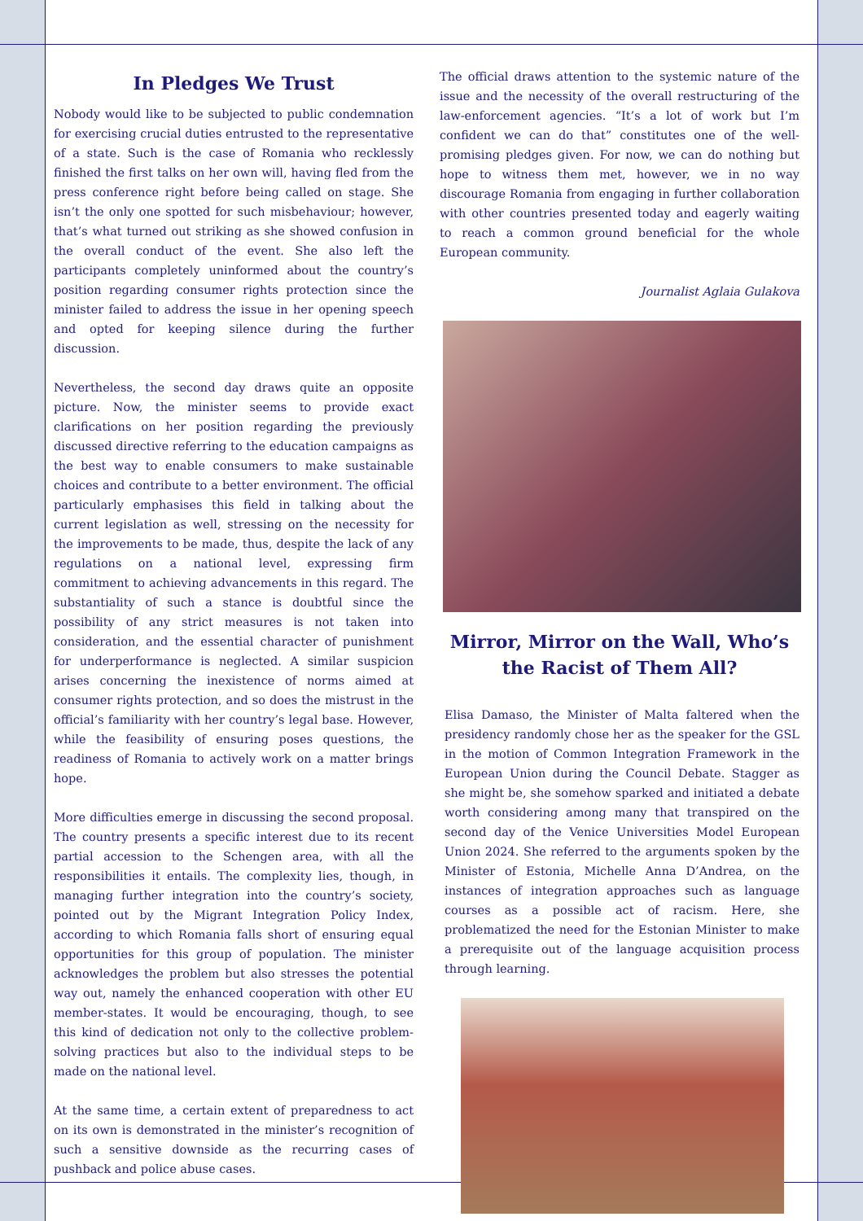In Pledges We Trust
Nobody would like to be subjected to public condemnation for exercising crucial duties entrusted to the representative of a state. Such is the case of Romania who recklessly finished the first talks on her own will, having fled from the press conference right before being called on stage. She isn’t the only one spotted for such misbehaviour; however, that’s what turned out striking as she showed confusion in the overall conduct of the event. She also left the participants completely uninformed about the country’s position regarding consumer rights protection since the minister failed to address the issue in her opening speech and opted for keeping silence during the further discussion.
Nevertheless, the second day draws quite an opposite picture. Now, the minister seems to provide exact clarifications on her position regarding the previously discussed directive referring to the education campaigns as the best way to enable consumers to make sustainable choices and contribute to a better environment. The official particularly emphasises this field in talking about the current legislation as well, stressing on the necessity for the improvements to be made, thus, despite the lack of any regulations on a national level, expressing firm commitment to achieving advancements in this regard. The substantiality of such a stance is doubtful since the possibility of any strict measures is not taken into consideration, and the essential character of punishment for underperformance is neglected. A similar suspicion arises concerning the inexistence of norms aimed at consumer rights protection, and so does the mistrust in the official’s familiarity with her country’s legal base. However, while the feasibility of ensuring poses questions, the readiness of Romania to actively work on a matter brings hope.
More difficulties emerge in discussing the second proposal. The country presents a specific interest due to its recent partial accession to the Schengen area, with all the responsibilities it entails. The complexity lies, though, in managing further integration into the country’s society, pointed out by the Migrant Integration Policy Index, according to which Romania falls short of ensuring equal opportunities for this group of population. The minister acknowledges the problem but also stresses the potential way out, namely the enhanced cooperation with other EU member-states. It would be encouraging, though, to see this kind of dedication not only to the collective problem-solving practices but also to the individual steps to be made on the national level.
At the same time, a certain extent of preparedness to act on its own is demonstrated in the minister’s recognition of such a sensitive downside as the recurring cases of pushback and police abuse cases.
The official draws attention to the systemic nature of the issue and the necessity of the overall restructuring of the law-enforcement agencies. “It’s a lot of work but I’m confident we can do that” constitutes one of the well-promising pledges given. For now, we can do nothing but hope to witness them met, however, we in no way discourage Romania from engaging in further collaboration with other countries presented today and eagerly waiting to reach a common ground beneficial for the whole European community.
Journalist Aglaia Gulakova
Mirror, Mirror on the Wall, Who’s the Racist of Them All?
Elisa Damaso, the Minister of Malta faltered when the presidency randomly chose her as the speaker for the GSL in the motion of Common Integration Framework in the European Union during the Council Debate. Stagger as she might be, she somehow sparked and initiated a debate worth considering among many that transpired on the second day of the Venice Universities Model European Union 2024. She referred to the arguments spoken by the Minister of Estonia, Michelle Anna D’Andrea, on the instances of integration approaches such as language courses as a possible act of racism. Here, she problematized the need for the Estonian Minister to make a prerequisite out of the language acquisition process through learning.